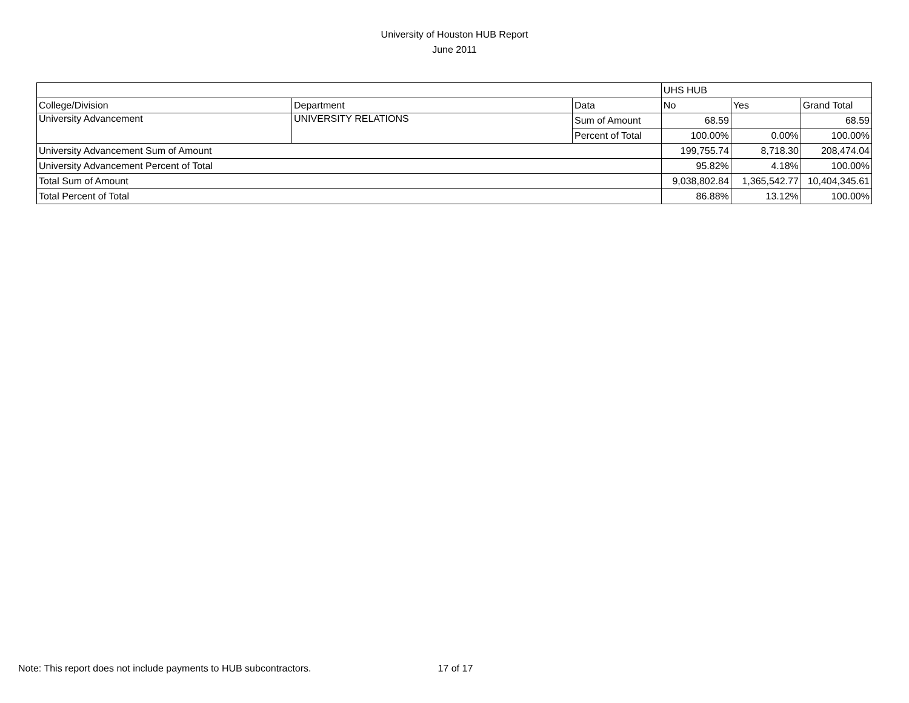University of Houston HUB Report
June 2011
| | | | UHS HUB | | |
| College/Division | Department | Data | No | Yes | Grand Total |
| University Advancement | UNIVERSITY RELATIONS | Sum of Amount | 68.59 | | 68.59 |
| | | Percent of Total | 100.00% | 0.00% | 100.00% |
| University Advancement Sum of Amount | | | 199,755.74 | 8,718.30 | 208,474.04 |
| University Advancement Percent of Total | | | 95.82% | 4.18% | 100.00% |
| Total Sum of Amount | | | 9,038,802.84 | 1,365,542.77 | 10,404,345.61 |
| Total Percent of Total | | | 86.88% | 13.12% | 100.00% |
Note: This report does not include payments to HUB subcontractors. 17 of 17